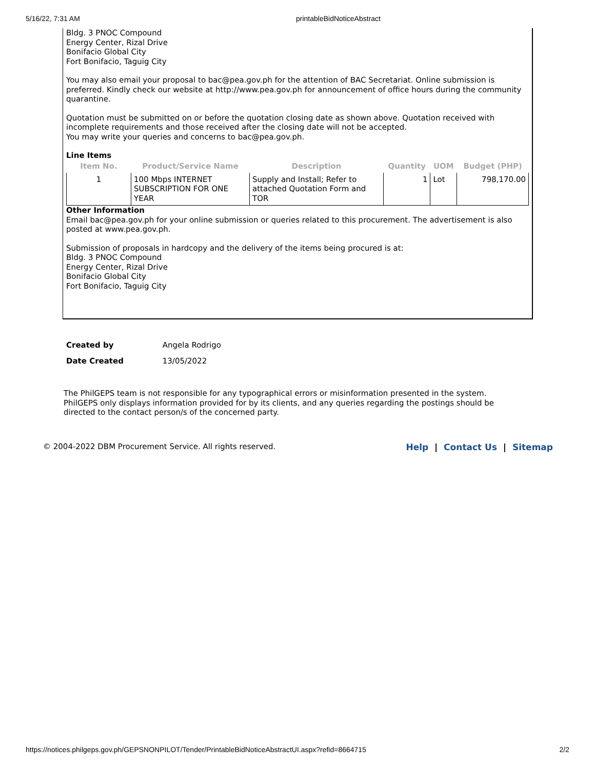5/16/22, 7:31 AM printableBidNoticeAbstract
Bldg. 3 PNOC Compound
Energy Center, Rizal Drive
Bonifacio Global City
Fort Bonifacio, Taguig City
You may also email your proposal to bac@pea.gov.ph for the attention of BAC Secretariat. Online submission is preferred. Kindly check our website at http://www.pea.gov.ph for announcement of office hours during the community quarantine.
Quotation must be submitted on or before the quotation closing date as shown above. Quotation received with incomplete requirements and those received after the closing date will not be accepted.
You may write your queries and concerns to bac@pea.gov.ph.
Line Items
| Item No. | Product/Service Name | Description | Quantity | UOM | Budget (PHP) |
| --- | --- | --- | --- | --- | --- |
| 1 | 100 Mbps INTERNET SUBSCRIPTION FOR ONE YEAR | Supply and Install; Refer to attached Quotation Form and TOR | 1 | Lot | 798,170.00 |
Other Information
Email bac@pea.gov.ph for your online submission or queries related to this procurement. The advertisement is also posted at www.pea.gov.ph.
Submission of proposals in hardcopy and the delivery of the items being procured is at:
Bldg. 3 PNOC Compound
Energy Center, Rizal Drive
Bonifacio Global City
Fort Bonifacio, Taguig City
Created by Angela Rodrigo
Date Created 13/05/2022
The PhilGEPS team is not responsible for any typographical errors or misinformation presented in the system. PhilGEPS only displays information provided for by its clients, and any queries regarding the postings should be directed to the contact person/s of the concerned party.
© 2004-2022 DBM Procurement Service. All rights reserved.
Help | Contact Us | Sitemap
https://notices.philgeps.gov.ph/GEPSNONPILOT/Tender/PrintableBidNoticeAbstractUI.aspx?refid=8664715 2/2